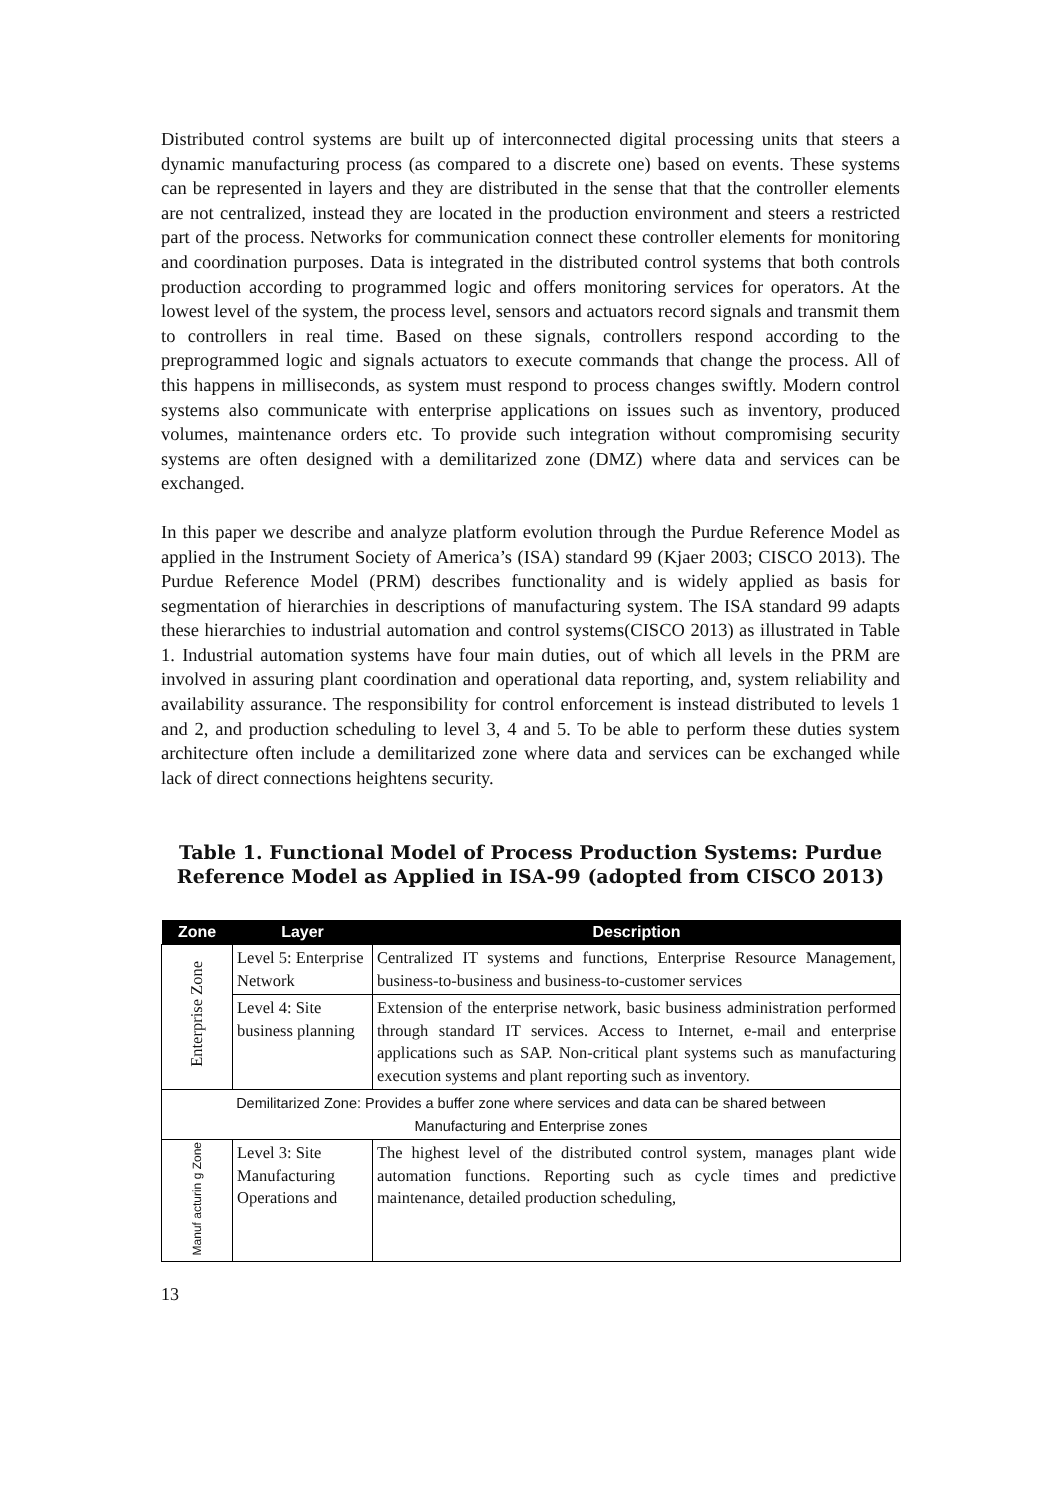Distributed control systems are built up of interconnected digital processing units that steers a dynamic manufacturing process (as compared to a discrete one) based on events. These systems can be represented in layers and they are distributed in the sense that that the controller elements are not centralized, instead they are located in the production environment and steers a restricted part of the process. Networks for communication connect these controller elements for monitoring and coordination purposes. Data is integrated in the distributed control systems that both controls production according to programmed logic and offers monitoring services for operators. At the lowest level of the system, the process level, sensors and actuators record signals and transmit them to controllers in real time. Based on these signals, controllers respond according to the preprogrammed logic and signals actuators to execute commands that change the process. All of this happens in milliseconds, as system must respond to process changes swiftly. Modern control systems also communicate with enterprise applications on issues such as inventory, produced volumes, maintenance orders etc. To provide such integration without compromising security systems are often designed with a demilitarized zone (DMZ) where data and services can be exchanged.
In this paper we describe and analyze platform evolution through the Purdue Reference Model as applied in the Instrument Society of America’s (ISA) standard 99 (Kjaer 2003; CISCO 2013). The Purdue Reference Model (PRM) describes functionality and is widely applied as basis for segmentation of hierarchies in descriptions of manufacturing system. The ISA standard 99 adapts these hierarchies to industrial automation and control systems(CISCO 2013) as illustrated in Table 1. Industrial automation systems have four main duties, out of which all levels in the PRM are involved in assuring plant coordination and operational data reporting, and, system reliability and availability assurance. The responsibility for control enforcement is instead distributed to levels 1 and 2, and production scheduling to level 3, 4 and 5. To be able to perform these duties system architecture often include a demilitarized zone where data and services can be exchanged while lack of direct connections heightens security.
Table 1. Functional Model of Process Production Systems: Purdue Reference Model as Applied in ISA-99 (adopted from CISCO 2013)
| Zone | Layer | Description |
| --- | --- | --- |
| Enterprise Zone | Level 5: Enterprise Network | Centralized IT systems and functions, Enterprise Resource Management, business-to-business and business-to-customer services |
| | Level 4: Site business planning | Extension of the enterprise network, basic business administration performed through standard IT services. Access to Internet, e-mail and enterprise applications such as SAP. Non-critical plant systems such as manufacturing execution systems and plant reporting such as inventory. |
| Demilitarized Zone: Provides a buffer zone where services and data can be shared between Manufacturing and Enterprise zones | | |
| Manuf acturin g Zone | Level 3: Site Manufacturing Operations and | The highest level of the distributed control system, manages plant wide automation functions. Reporting such as cycle times and predictive maintenance, detailed production scheduling, |
13